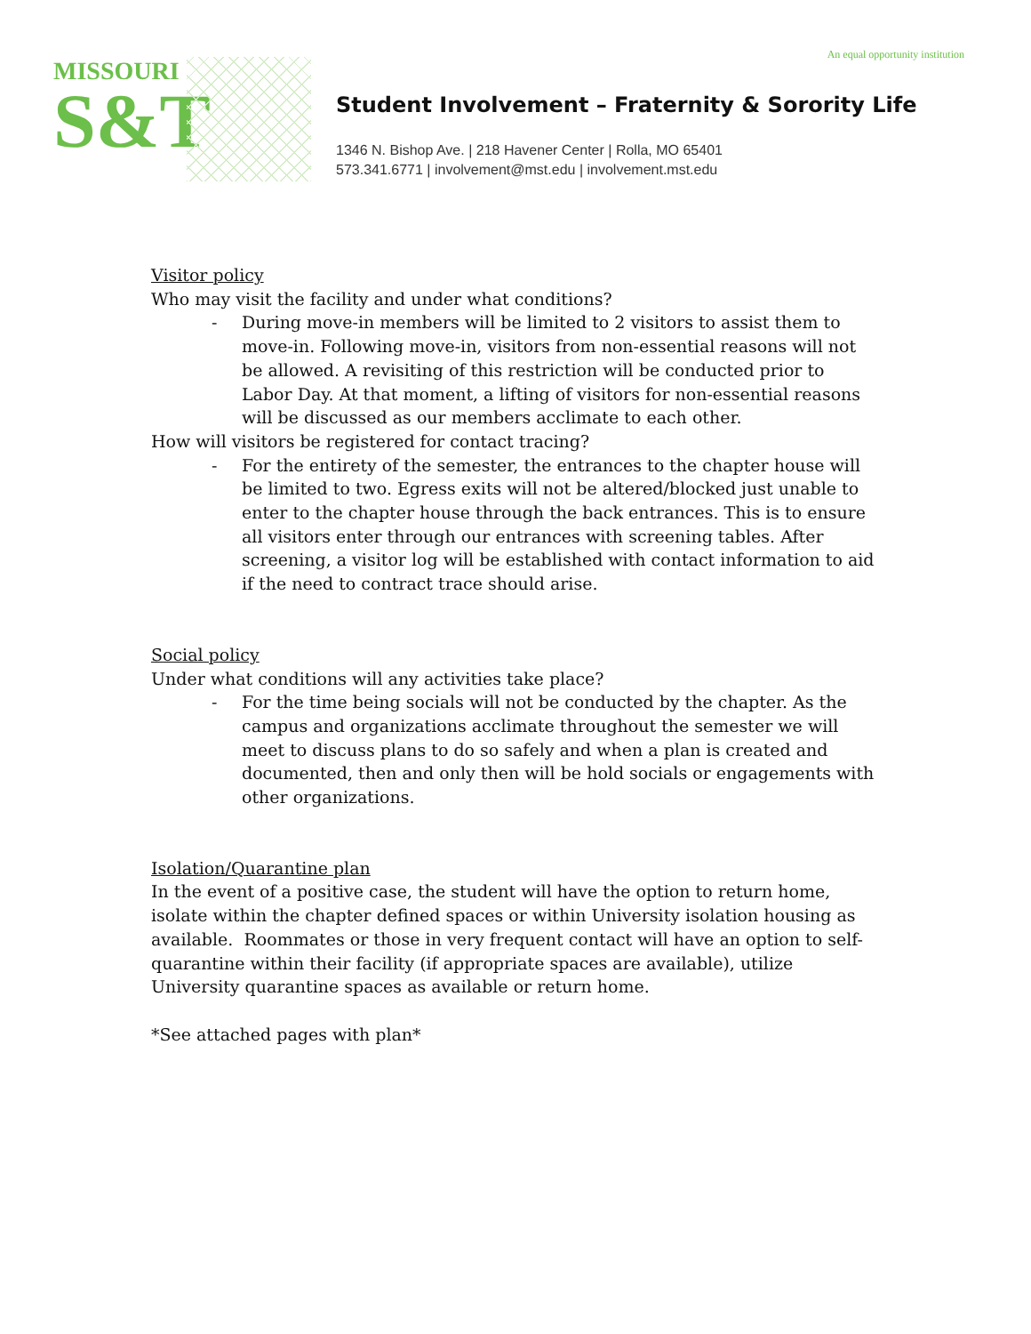An equal opportunity institution
MISSOURI
S&T
Student Involvement – Fraternity & Sorority Life
1346 N. Bishop Ave. | 218 Havener Center | Rolla, MO 65401
573.341.6771 | involvement@mst.edu | involvement.mst.edu
Visitor policy
Who may visit the facility and under what conditions?
- During move-in members will be limited to 2 visitors to assist them to move-in. Following move-in, visitors from non-essential reasons will not be allowed. A revisiting of this restriction will be conducted prior to Labor Day. At that moment, a lifting of visitors for non-essential reasons will be discussed as our members acclimate to each other.
How will visitors be registered for contact tracing?
- For the entirety of the semester, the entrances to the chapter house will be limited to two. Egress exits will not be altered/blocked just unable to enter to the chapter house through the back entrances. This is to ensure all visitors enter through our entrances with screening tables. After screening, a visitor log will be established with contact information to aid if the need to contract trace should arise.
Social policy
Under what conditions will any activities take place?
- For the time being socials will not be conducted by the chapter. As the campus and organizations acclimate throughout the semester we will meet to discuss plans to do so safely and when a plan is created and documented, then and only then will be hold socials or engagements with other organizations.
Isolation/Quarantine plan
In the event of a positive case, the student will have the option to return home, isolate within the chapter defined spaces or within University isolation housing as available. Roommates or those in very frequent contact will have an option to self-quarantine within their facility (if appropriate spaces are available), utilize University quarantine spaces as available or return home.
*See attached pages with plan*